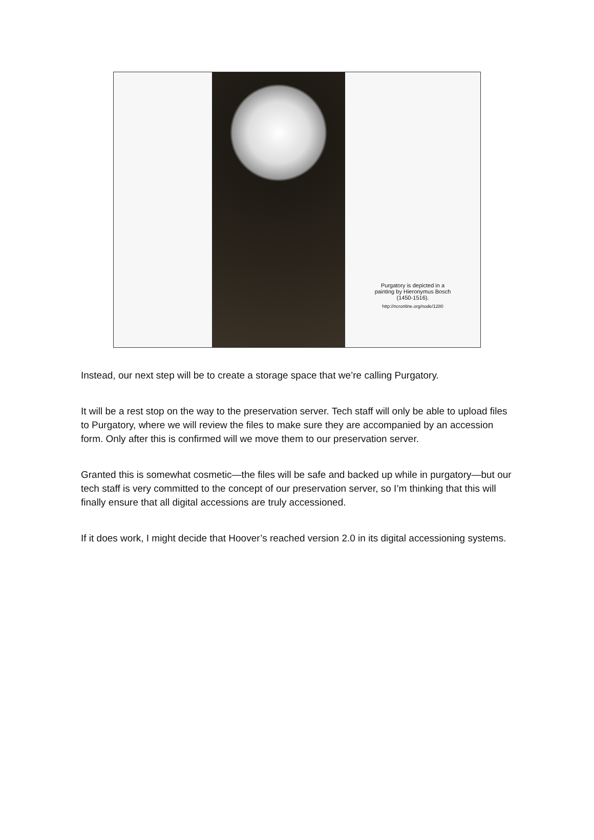Purgatory is depicted in a painting by Hieronymus Bosch (1450-1516).
http://ncronline.org/node/1280
Instead, our next step will be to create a storage space that we’re calling Purgatory.
It will be a rest stop on the way to the preservation server. Tech staff will only be able to upload files to Purgatory, where we will review the files to make sure they are accompanied by an accession form. Only after this is confirmed will we move them to our preservation server.
Granted this is somewhat cosmetic—the files will be safe and backed up while in purgatory—but our tech staff is very committed to the concept of our preservation server, so I’m thinking that this will finally ensure that all digital accessions are truly accessioned.
If it does work, I might decide that Hoover’s reached version 2.0 in its digital accessioning systems.